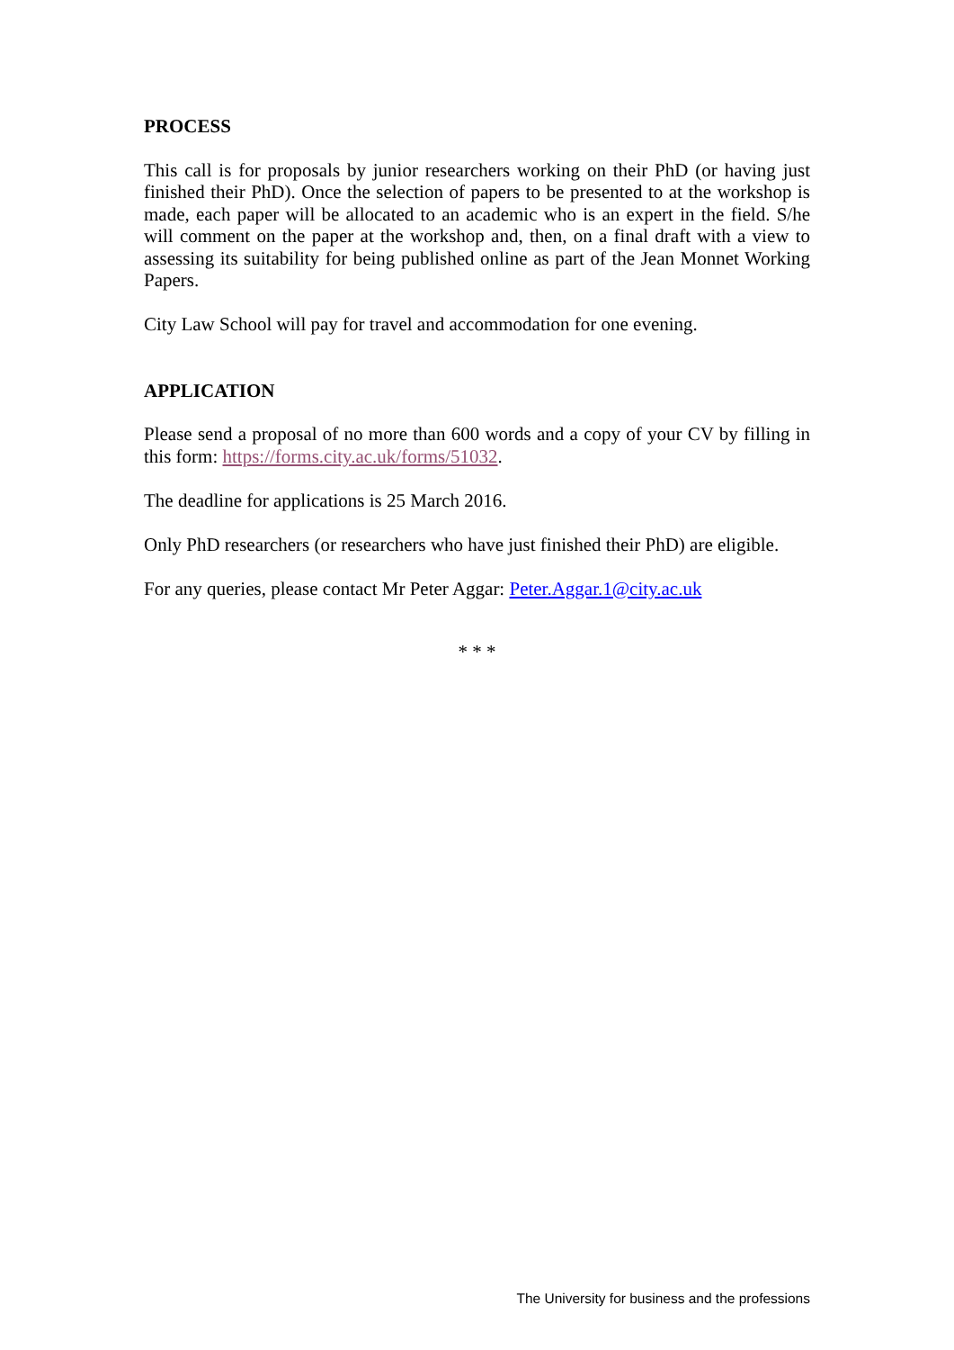PROCESS
This call is for proposals by junior researchers working on their PhD (or having just finished their PhD). Once the selection of papers to be presented to at the workshop is made, each paper will be allocated to an academic who is an expert in the field. S/he will comment on the paper at the workshop and, then, on a final draft with a view to assessing its suitability for being published online as part of the Jean Monnet Working Papers.
City Law School will pay for travel and accommodation for one evening.
APPLICATION
Please send a proposal of no more than 600 words and a copy of your CV by filling in this form: https://forms.city.ac.uk/forms/51032.
The deadline for applications is 25 March 2016.
Only PhD researchers (or researchers who have just finished their PhD) are eligible.
For any queries, please contact Mr Peter Aggar: Peter.Aggar.1@city.ac.uk
* * *
The University for business and the professions